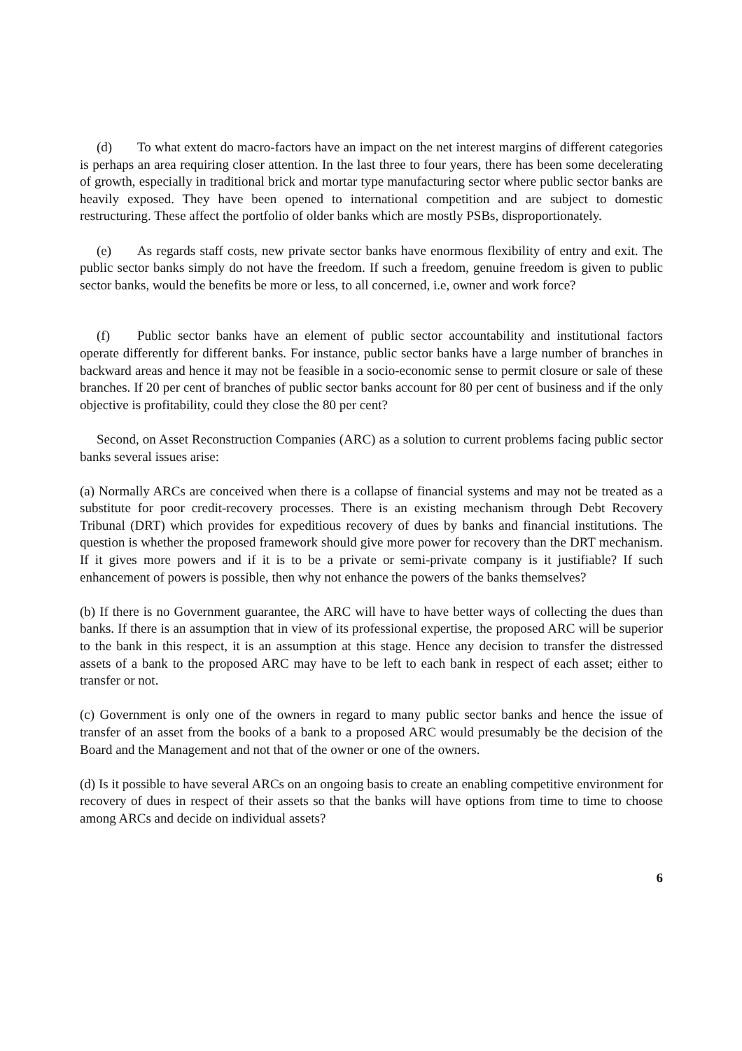(d) To what extent do macro-factors have an impact on the net interest margins of different categories is perhaps an area requiring closer attention. In the last three to four years, there has been some decelerating of growth, especially in traditional brick and mortar type manufacturing sector where public sector banks are heavily exposed. They have been opened to international competition and are subject to domestic restructuring. These affect the portfolio of older banks which are mostly PSBs, disproportionately.
(e) As regards staff costs, new private sector banks have enormous flexibility of entry and exit. The public sector banks simply do not have the freedom. If such a freedom, genuine freedom is given to public sector banks, would the benefits be more or less, to all concerned, i.e, owner and work force?
(f) Public sector banks have an element of public sector accountability and institutional factors operate differently for different banks. For instance, public sector banks have a large number of branches in backward areas and hence it may not be feasible in a socio-economic sense to permit closure or sale of these branches. If 20 per cent of branches of public sector banks account for 80 per cent of business and if the only objective is profitability, could they close the 80 per cent?
Second, on Asset Reconstruction Companies (ARC) as a solution to current problems facing public sector banks several issues arise:
(a) Normally ARCs are conceived when there is a collapse of financial systems and may not be treated as a substitute for poor credit-recovery processes. There is an existing mechanism through Debt Recovery Tribunal (DRT) which provides for expeditious recovery of dues by banks and financial institutions. The question is whether the proposed framework should give more power for recovery than the DRT mechanism. If it gives more powers and if it is to be a private or semi-private company is it justifiable? If such enhancement of powers is possible, then why not enhance the powers of the banks themselves?
(b) If there is no Government guarantee, the ARC will have to have better ways of collecting the dues than banks. If there is an assumption that in view of its professional expertise, the proposed ARC will be superior to the bank in this respect, it is an assumption at this stage. Hence any decision to transfer the distressed assets of a bank to the proposed ARC may have to be left to each bank in respect of each asset; either to transfer or not.
(c) Government is only one of the owners in regard to many public sector banks and hence the issue of transfer of an asset from the books of a bank to a proposed ARC would presumably be the decision of the Board and the Management and not that of the owner or one of the owners.
(d) Is it possible to have several ARCs on an ongoing basis to create an enabling competitive environment for recovery of dues in respect of their assets so that the banks will have options from time to time to choose among ARCs and decide on individual assets?
6